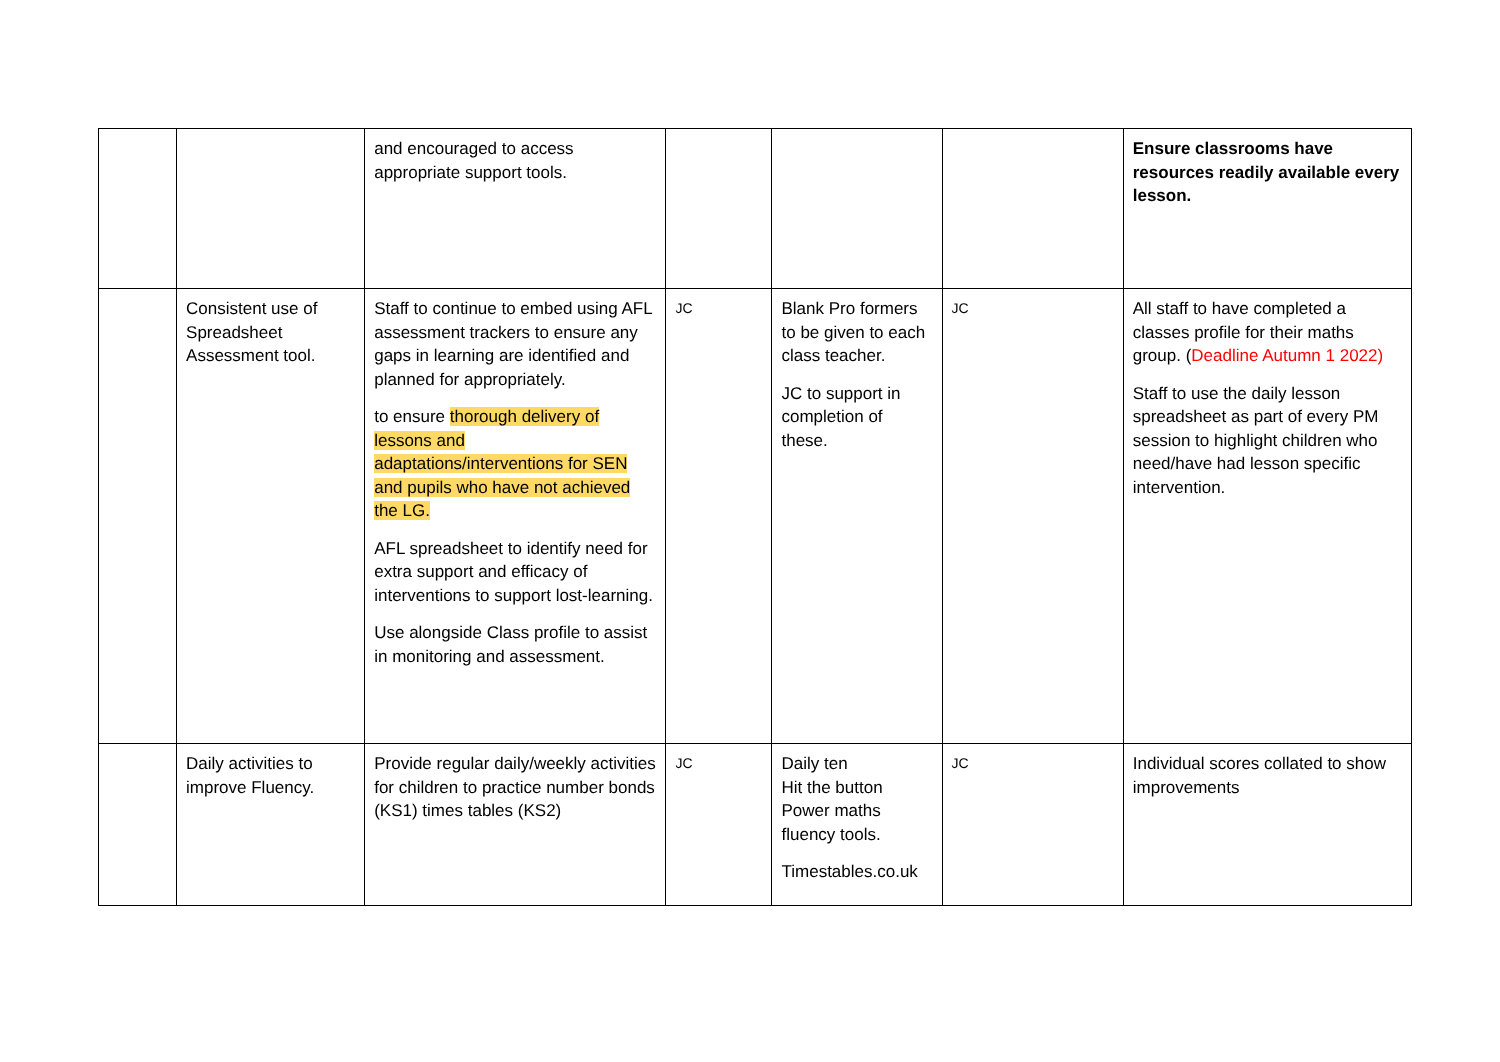| | | and encouraged to access appropriate support tools. | | | | Ensure classrooms have resources readily available every lesson. |
| | Consistent use of Spreadsheet Assessment tool. | Staff to continue to embed using AFL assessment trackers to ensure any gaps in learning are identified and planned for appropriately. to ensure thorough delivery of lessons and adaptations/interventions for SEN and pupils who have not achieved the LG. AFL spreadsheet to identify need for extra support and efficacy of interventions to support lost-learning. Use alongside Class profile to assist in monitoring and assessment. | JC | Blank Pro formers to be given to each class teacher. JC to support in completion of these. | JC | All staff to have completed a classes profile for their maths group. ( Deadline Autumn 1 2022) Staff to use the daily lesson spreadsheet as part of every PM session to highlight children who need/have had lesson specific intervention. |
| | Daily activities to improve Fluency. | Provide regular daily/weekly activities for children to practice number bonds (KS1) times tables (KS2) | JC | Daily ten Hit the button Power maths fluency tools. Timestables.co.uk | JC | Individual scores collated to show improvements |